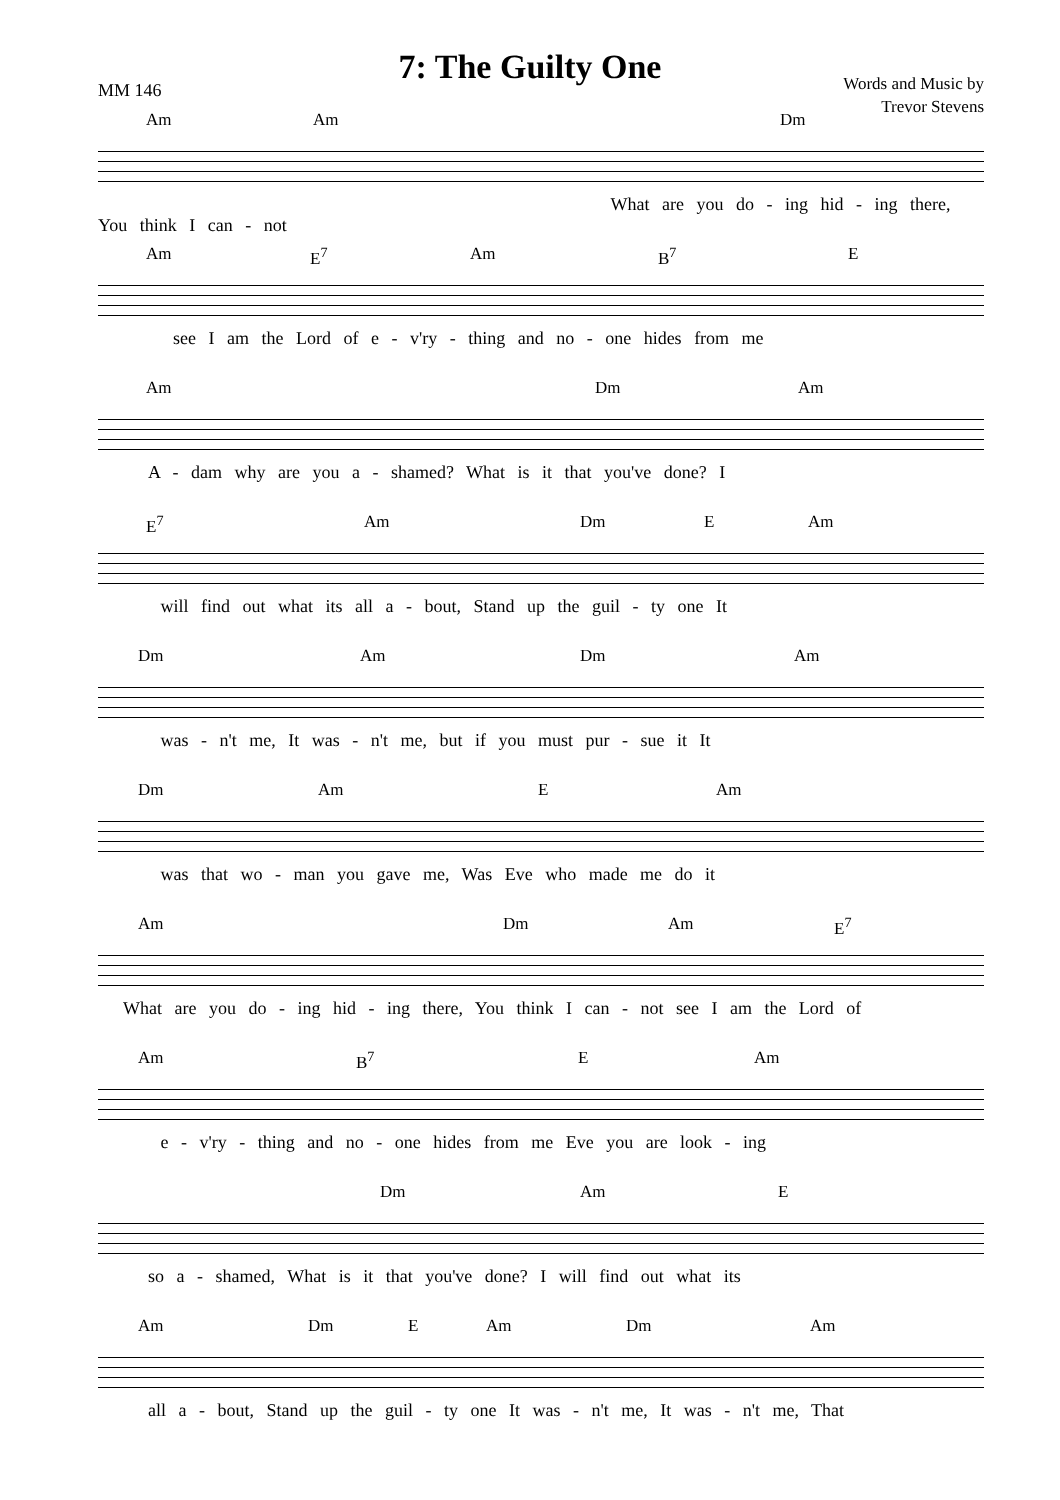7: The Guilty One
MM 146
Words and Music by
Trevor Stevens
Am Am Dm
What are you do - ing hid - ing there, You think I can - not
Am E<sup>7</sup> Am B<sup>7</sup> E
see I am the Lord of e - v'ry - thing and no - one hides from me
Am Dm Am
A - dam why are you a - shamed? What is it that you've done? I
E<sup>7</sup> Am Dm E Am
will find out what its all a - bout, Stand up the guil - ty one It
Dm Am Dm Am
was - n't me, It was - n't me, but if you must pur - sue it It
Dm Am E Am
was that wo - man you gave me, Was Eve who made me do it
Am Dm Am E<sup>7</sup>
What are you do - ing hid - ing there, You think I can - not see I am the Lord of
Am B<sup>7</sup> E Am
e - v'ry - thing and no - one hides from me Eve you are look - ing
Dm Am E
so a - shamed, What is it that you've done? I will find out what its
Am Dm E Am Dm Am
all a - bout, Stand up the guil - ty one It was - n't me, It was - n't me, That